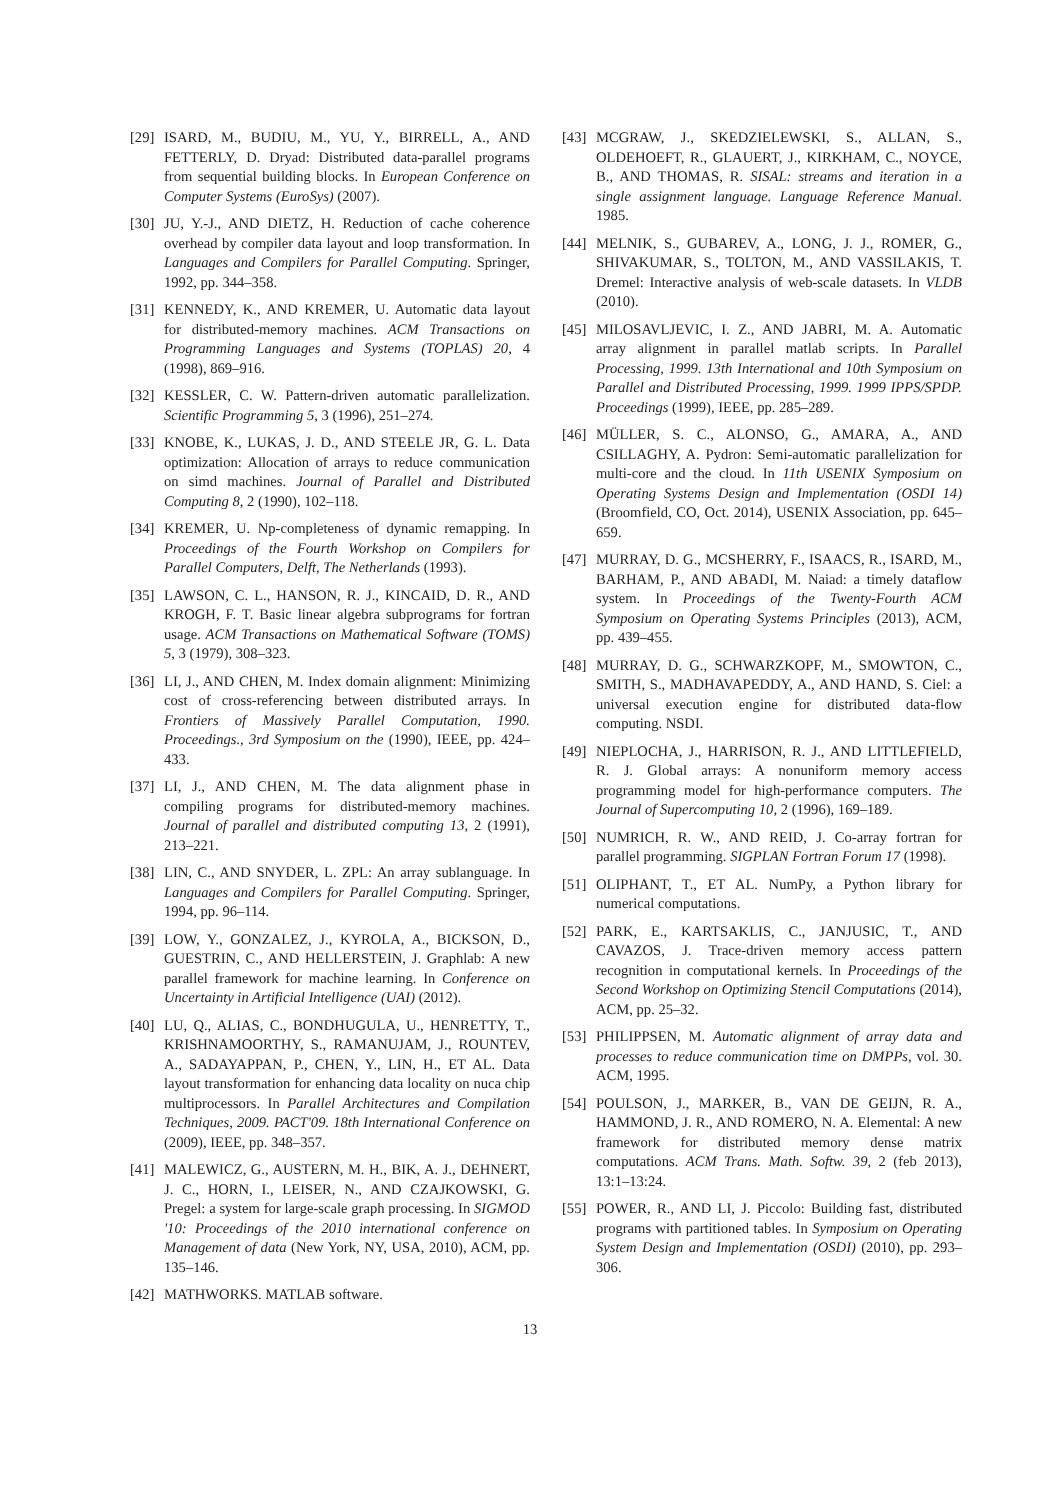[29] ISARD, M., BUDIU, M., YU, Y., BIRRELL, A., AND FETTERLY, D. Dryad: Distributed data-parallel programs from sequential building blocks. In European Conference on Computer Systems (EuroSys) (2007).
[30] JU, Y.-J., AND DIETZ, H. Reduction of cache coherence overhead by compiler data layout and loop transformation. In Languages and Compilers for Parallel Computing. Springer, 1992, pp. 344–358.
[31] KENNEDY, K., AND KREMER, U. Automatic data layout for distributed-memory machines. ACM Transactions on Programming Languages and Systems (TOPLAS) 20, 4 (1998), 869–916.
[32] KESSLER, C. W. Pattern-driven automatic parallelization. Scientific Programming 5, 3 (1996), 251–274.
[33] KNOBE, K., LUKAS, J. D., AND STEELE JR, G. L. Data optimization: Allocation of arrays to reduce communication on simd machines. Journal of Parallel and Distributed Computing 8, 2 (1990), 102–118.
[34] KREMER, U. Np-completeness of dynamic remapping. In Proceedings of the Fourth Workshop on Compilers for Parallel Computers, Delft, The Netherlands (1993).
[35] LAWSON, C. L., HANSON, R. J., KINCAID, D. R., AND KROGH, F. T. Basic linear algebra subprograms for fortran usage. ACM Transactions on Mathematical Software (TOMS) 5, 3 (1979), 308–323.
[36] LI, J., AND CHEN, M. Index domain alignment: Minimizing cost of cross-referencing between distributed arrays. In Frontiers of Massively Parallel Computation, 1990. Proceedings., 3rd Symposium on the (1990), IEEE, pp. 424–433.
[37] LI, J., AND CHEN, M. The data alignment phase in compiling programs for distributed-memory machines. Journal of parallel and distributed computing 13, 2 (1991), 213–221.
[38] LIN, C., AND SNYDER, L. ZPL: An array sublanguage. In Languages and Compilers for Parallel Computing. Springer, 1994, pp. 96–114.
[39] LOW, Y., GONZALEZ, J., KYROLA, A., BICKSON, D., GUESTRIN, C., AND HELLERSTEIN, J. Graphlab: A new parallel framework for machine learning. In Conference on Uncertainty in Artificial Intelligence (UAI) (2012).
[40] LU, Q., ALIAS, C., BONDHUGULA, U., HENRETTY, T., KRISHNAMOORTHY, S., RAMANUJAM, J., ROUNTEV, A., SADAYAPPAN, P., CHEN, Y., LIN, H., ET AL. Data layout transformation for enhancing data locality on nuca chip multiprocessors. In Parallel Architectures and Compilation Techniques, 2009. PACT'09. 18th International Conference on (2009), IEEE, pp. 348–357.
[41] MALEWICZ, G., AUSTERN, M. H., BIK, A. J., DEHNERT, J. C., HORN, I., LEISER, N., AND CZAJKOWSKI, G. Pregel: a system for large-scale graph processing. In SIGMOD '10: Proceedings of the 2010 international conference on Management of data (New York, NY, USA, 2010), ACM, pp. 135–146.
[42] MATHWORKS. MATLAB software.
[43] MCGRAW, J., SKEDZIELEWSKI, S., ALLAN, S., OLDEHOEFT, R., GLAUERT, J., KIRKHAM, C., NOYCE, B., AND THOMAS, R. SISAL: streams and iteration in a single assignment language. Language Reference Manual. 1985.
[44] MELNIK, S., GUBAREV, A., LONG, J. J., ROMER, G., SHIVAKUMAR, S., TOLTON, M., AND VASSILAKIS, T. Dremel: Interactive analysis of web-scale datasets. In VLDB (2010).
[45] MILOSAVLJEVIC, I. Z., AND JABRI, M. A. Automatic array alignment in parallel matlab scripts. In Parallel Processing, 1999. 13th International and 10th Symposium on Parallel and Distributed Processing, 1999. 1999 IPPS/SPDP. Proceedings (1999), IEEE, pp. 285–289.
[46] MÜLLER, S. C., ALONSO, G., AMARA, A., AND CSILLAGHY, A. Pydron: Semi-automatic parallelization for multi-core and the cloud. In 11th USENIX Symposium on Operating Systems Design and Implementation (OSDI 14) (Broomfield, CO, Oct. 2014), USENIX Association, pp. 645–659.
[47] MURRAY, D. G., MCSHERRY, F., ISAACS, R., ISARD, M., BARHAM, P., AND ABADI, M. Naiad: a timely dataflow system. In Proceedings of the Twenty-Fourth ACM Symposium on Operating Systems Principles (2013), ACM, pp. 439–455.
[48] MURRAY, D. G., SCHWARZKOPF, M., SMOWTON, C., SMITH, S., MADHAVAPEDDY, A., AND HAND, S. Ciel: a universal execution engine for distributed data-flow computing. NSDI.
[49] NIEPLOCHA, J., HARRISON, R. J., AND LITTLEFIELD, R. J. Global arrays: A nonuniform memory access programming model for high-performance computers. The Journal of Supercomputing 10, 2 (1996), 169–189.
[50] NUMRICH, R. W., AND REID, J. Co-array fortran for parallel programming. SIGPLAN Fortran Forum 17 (1998).
[51] OLIPHANT, T., ET AL. NumPy, a Python library for numerical computations.
[52] PARK, E., KARTSAKLIS, C., JANJUSIC, T., AND CAVAZOS, J. Trace-driven memory access pattern recognition in computational kernels. In Proceedings of the Second Workshop on Optimizing Stencil Computations (2014), ACM, pp. 25–32.
[53] PHILIPPSEN, M. Automatic alignment of array data and processes to reduce communication time on DMPPs, vol. 30. ACM, 1995.
[54] POULSON, J., MARKER, B., VAN DE GEIJN, R. A., HAMMOND, J. R., AND ROMERO, N. A. Elemental: A new framework for distributed memory dense matrix computations. ACM Trans. Math. Softw. 39, 2 (feb 2013), 13:1–13:24.
[55] POWER, R., AND LI, J. Piccolo: Building fast, distributed programs with partitioned tables. In Symposium on Operating System Design and Implementation (OSDI) (2010), pp. 293–306.
13